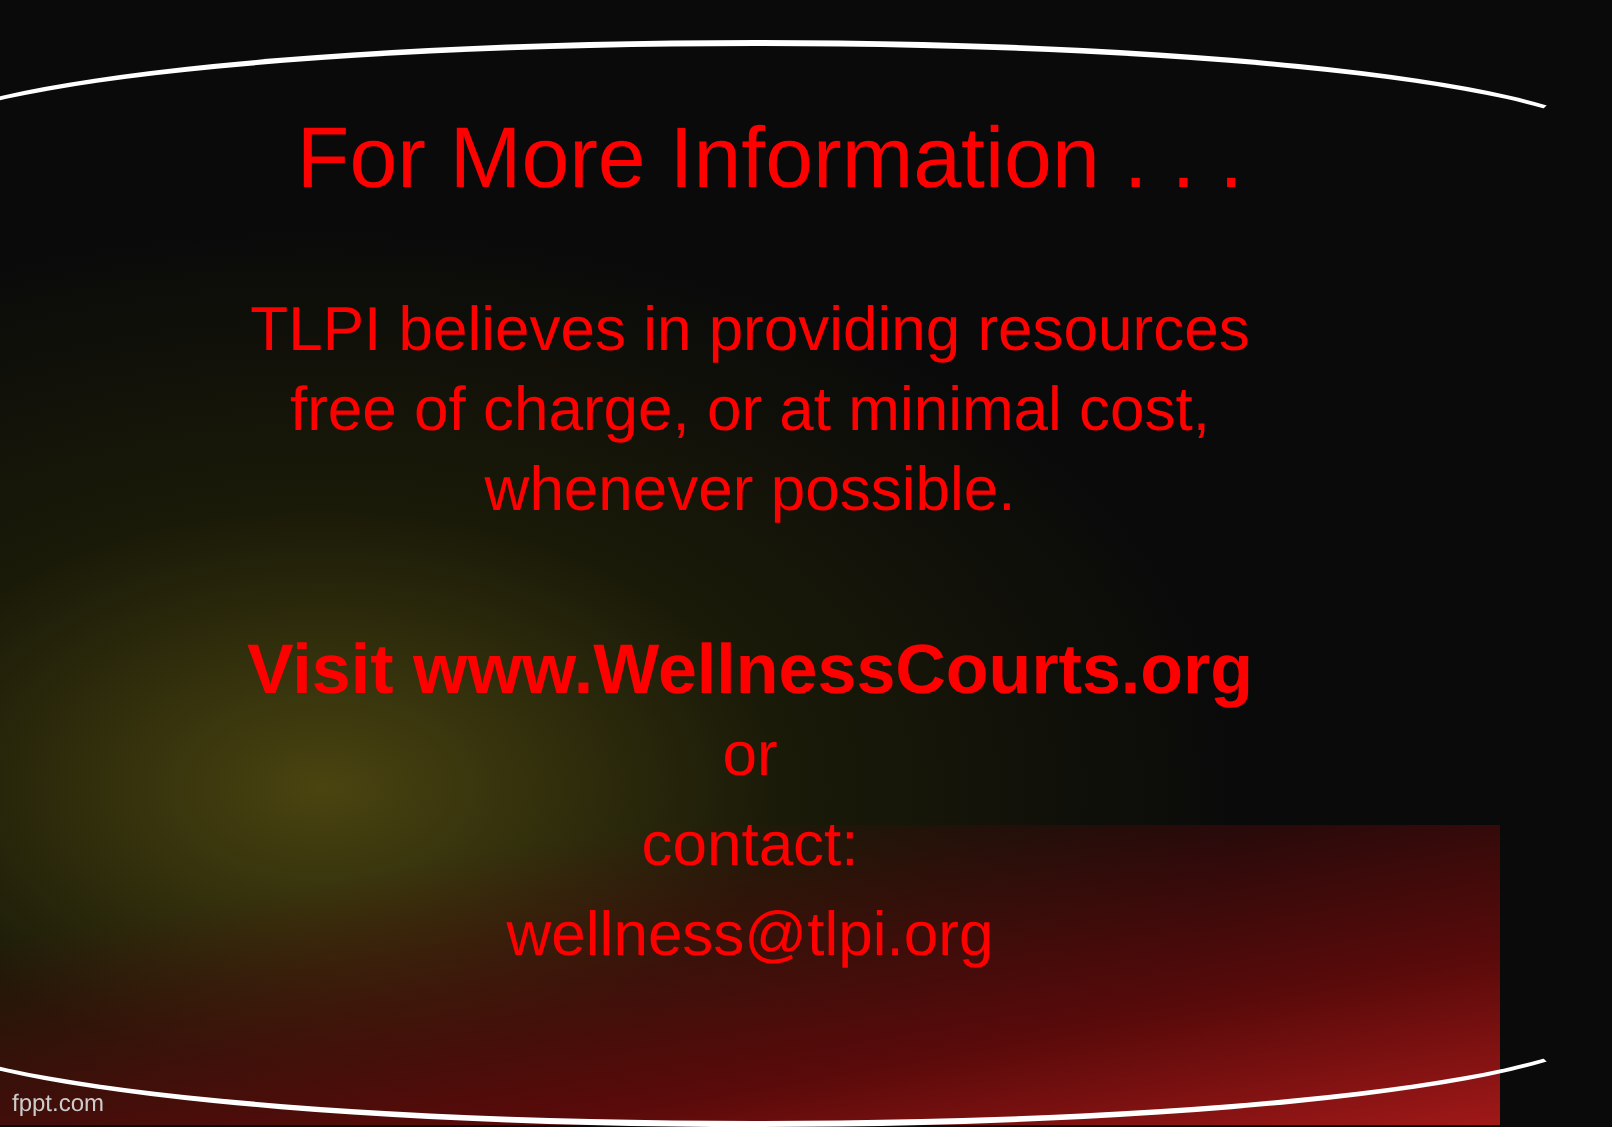For More Information . . .
TLPI believes in providing resources
free of charge, or at minimal cost,
whenever possible.
Visit www.WellnessCourts.org
or
contact:
wellness@tlpi.org
fppt.com